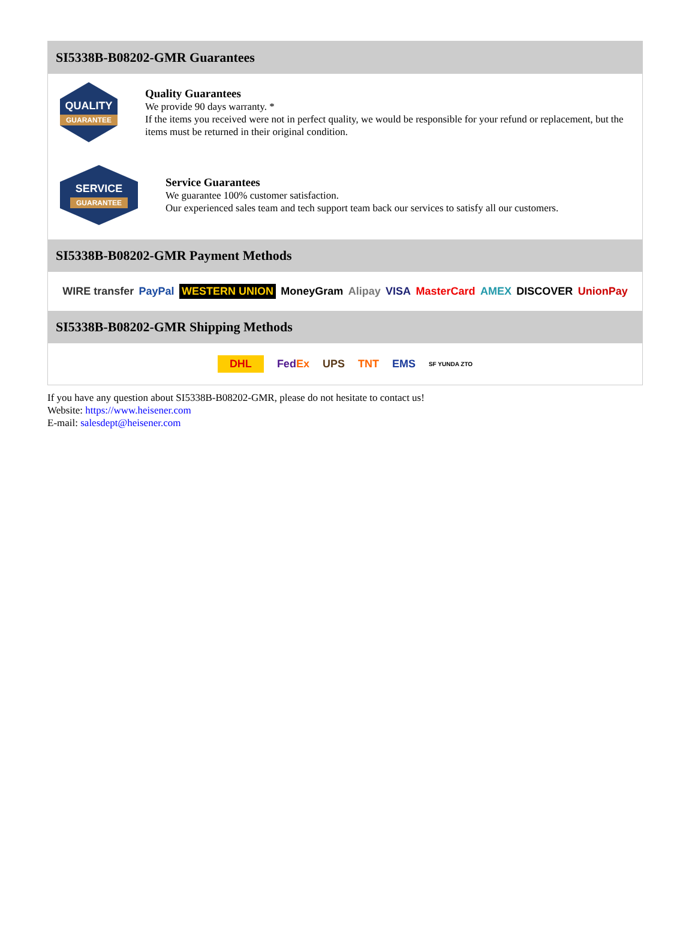SI5338B-B08202-GMR Guarantees
QUALITY
GUARANTEE
Quality Guarantees
We provide 90 days warranty. *
If the items you received were not in perfect quality, we would be responsible for your refund or replacement, but the items must be returned in their original condition.
SERVICE
GUARANTEE
Service Guarantees
We guarantee 100% customer satisfaction.
Our experienced sales team and tech support team back our services to satisfy all our customers.
SI5338B-B08202-GMR Payment Methods
WIRE transfer PayPal WESTERN UNION MoneyGram Alipay VISA MasterCard AMEX DISCOVER UnionPay
SI5338B-B08202-GMR Shipping Methods
DHL FedEx UPS TNT EMS SF YUNDA ZTO
If you have any question about SI5338B-B08202-GMR, please do not hesitate to contact us!
Website: https://www.heisener.com
E-mail: salesdept@heisener.com